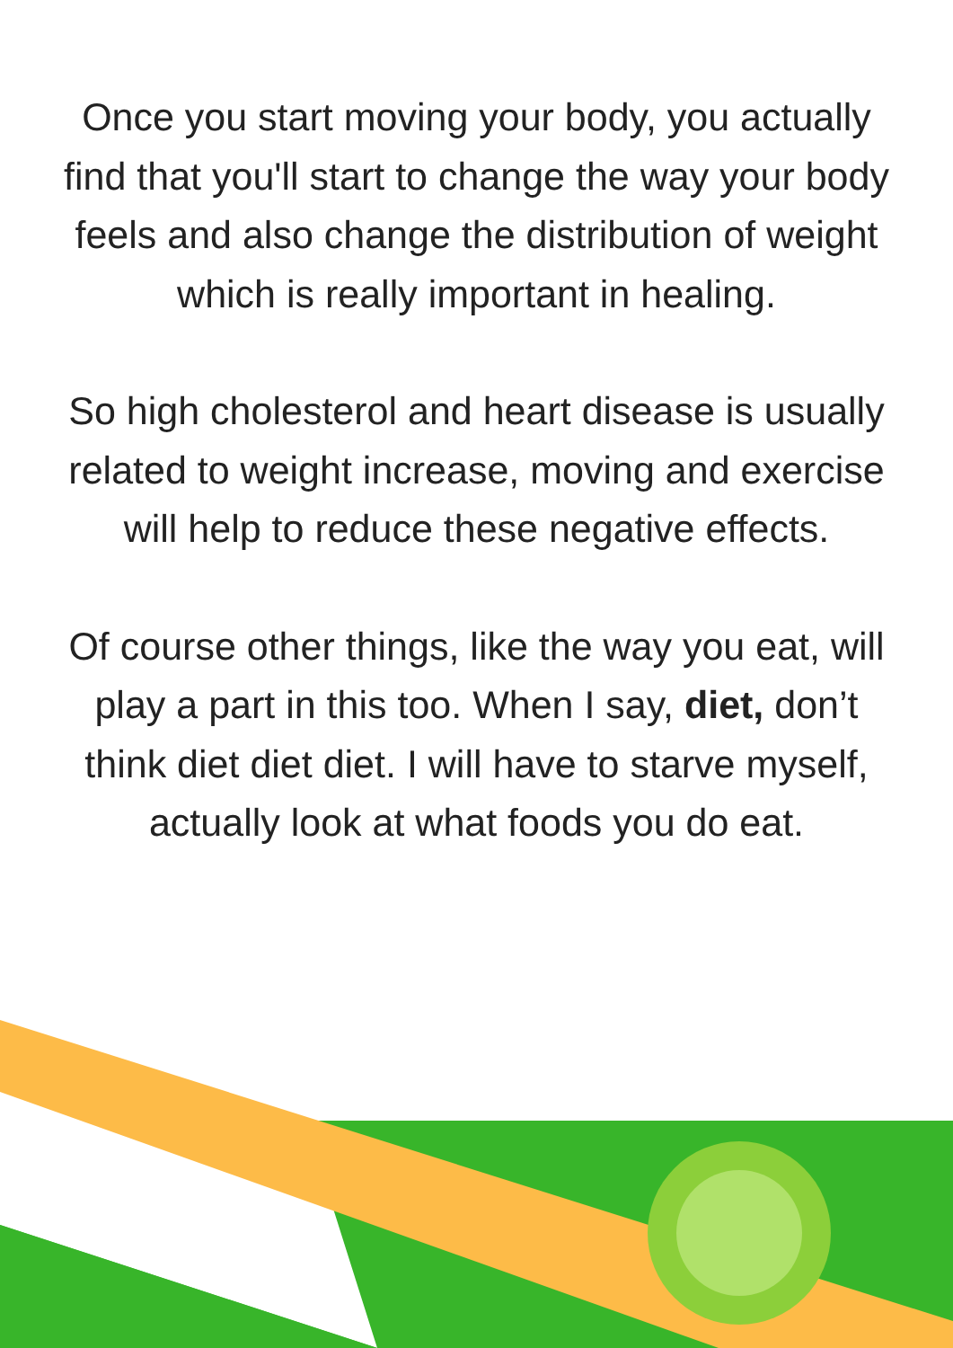Once you start moving your body, you actually find that you'll start to change the way your body feels and also change the distribution of weight which is really important in healing.
So high cholesterol and heart disease is usually related to weight increase, moving and exercise will help to reduce these negative effects.
Of course other things, like the way you eat, will play a part in this too. When I say, diet, don’t think diet diet diet. I will have to starve myself, actually look at what foods you do eat.